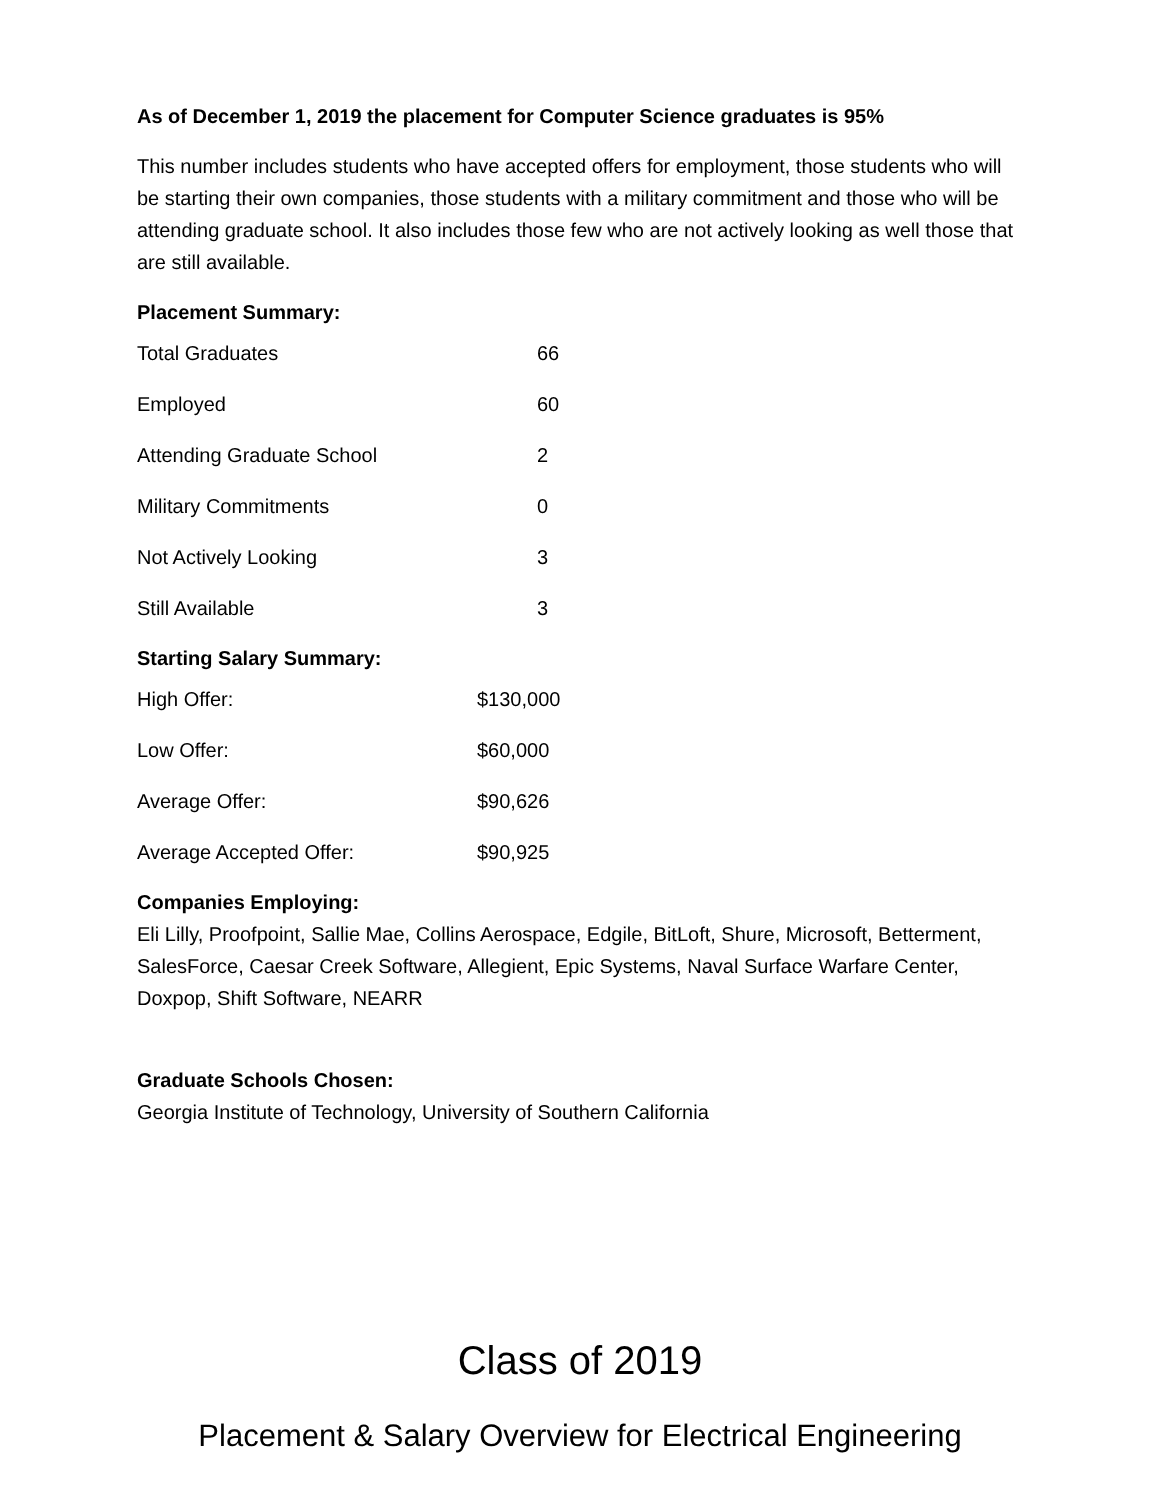As of December 1, 2019 the placement for Computer Science graduates is 95%
This number includes students who have accepted offers for employment, those students who will be starting their own companies, those students with a military commitment and those who will be attending graduate school. It also includes those few who are not actively looking as well those that are still available.
Placement Summary:
| Total Graduates | 66 |
| Employed | 60 |
| Attending Graduate School | 2 |
| Military Commitments | 0 |
| Not Actively Looking | 3 |
| Still Available | 3 |
Starting Salary Summary:
| High Offer: | $130,000 |
| Low Offer: | $60,000 |
| Average Offer: | $90,626 |
| Average Accepted Offer: | $90,925 |
Companies Employing:
Eli Lilly, Proofpoint, Sallie Mae, Collins Aerospace, Edgile, BitLoft, Shure, Microsoft, Betterment, SalesForce, Caesar Creek Software, Allegient, Epic Systems, Naval Surface Warfare Center, Doxpop, Shift Software, NEARR
Graduate Schools Chosen:
Georgia Institute of Technology, University of Southern California
Class of 2019
Placement & Salary Overview for Electrical Engineering